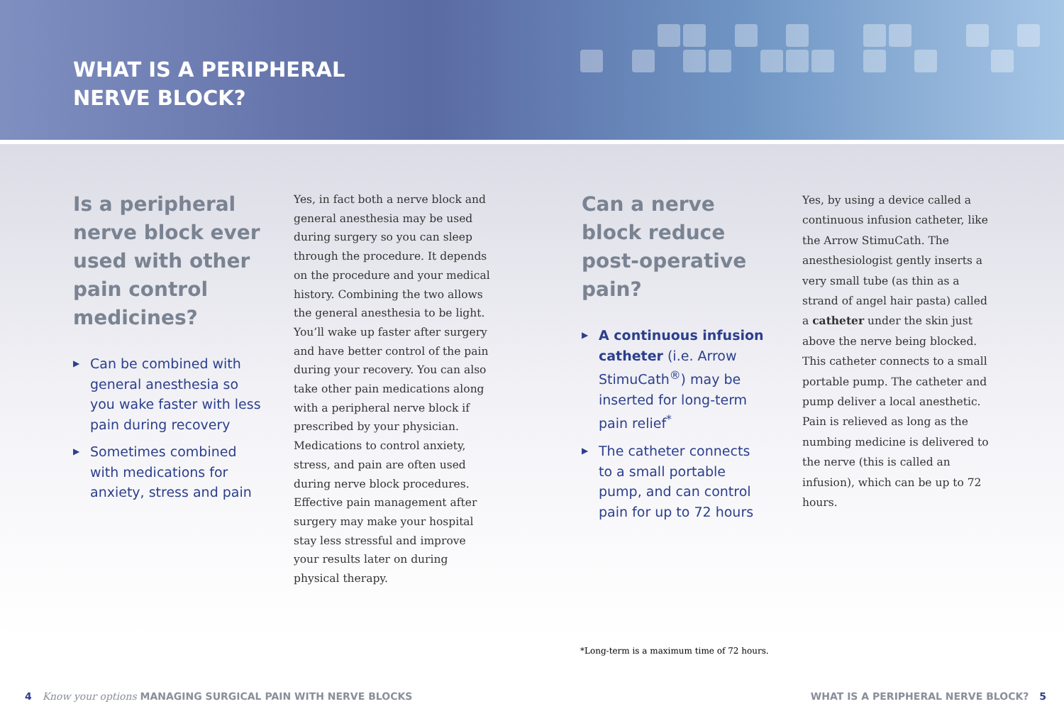WHAT IS A PERIPHERAL
NERVE BLOCK?
Is a peripheral nerve block ever used with other pain control medicines?
▶ Can be combined with general anesthesia so you wake faster with less pain during recovery
▶ Sometimes combined with medications for anxiety, stress and pain
Yes, in fact both a nerve block and general anesthesia may be used during surgery so you can sleep through the procedure. It depends on the procedure and your medical history. Combining the two allows the general anesthesia to be light. You’ll wake up faster after surgery and have better control of the pain during your recovery. You can also take other pain medications along with a peripheral nerve block if prescribed by your physician. Medications to control anxiety, stress, and pain are often used during nerve block procedures. Effective pain management after surgery may make your hospital stay less stressful and improve your results later on during physical therapy.
Can a nerve block reduce post-operative pain?
▶ A continuous infusion catheter (i.e. Arrow StimuCath<sup>®</sup>) may be inserted for long-term pain relief<sup>*</sup>
▶ The catheter connects to a small portable pump, and can control pain for up to 72 hours
Yes, by using a device called a continuous infusion catheter, like the Arrow StimuCath. The anesthesiologist gently inserts a very small tube (as thin as a strand of angel hair pasta) called a catheter under the skin just above the nerve being blocked. This catheter connects to a small portable pump. The catheter and pump deliver a local anesthetic. Pain is relieved as long as the numbing medicine is delivered to the nerve (this is called an infusion), which can be up to 72 hours.
*Long-term is a maximum time of 72 hours.
4 Know your options MANAGING SURGICAL PAIN WITH NERVE BLOCKS
WHAT IS A PERIPHERAL NERVE BLOCK? 5